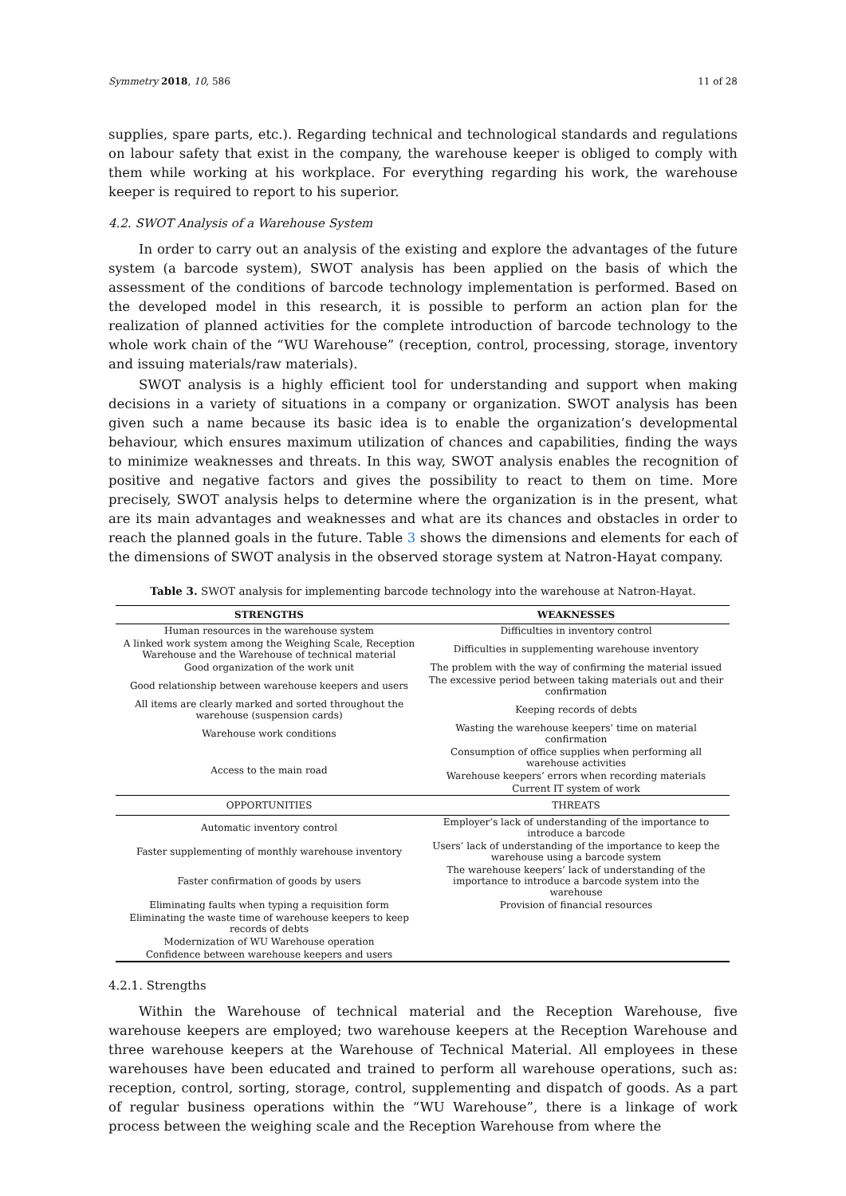Symmetry 2018, 10, 586 11 of 28
supplies, spare parts, etc.). Regarding technical and technological standards and regulations on labour safety that exist in the company, the warehouse keeper is obliged to comply with them while working at his workplace. For everything regarding his work, the warehouse keeper is required to report to his superior.
4.2. SWOT Analysis of a Warehouse System
In order to carry out an analysis of the existing and explore the advantages of the future system (a barcode system), SWOT analysis has been applied on the basis of which the assessment of the conditions of barcode technology implementation is performed. Based on the developed model in this research, it is possible to perform an action plan for the realization of planned activities for the complete introduction of barcode technology to the whole work chain of the “WU Warehouse” (reception, control, processing, storage, inventory and issuing materials/raw materials).
SWOT analysis is a highly efficient tool for understanding and support when making decisions in a variety of situations in a company or organization. SWOT analysis has been given such a name because its basic idea is to enable the organization’s developmental behaviour, which ensures maximum utilization of chances and capabilities, finding the ways to minimize weaknesses and threats. In this way, SWOT analysis enables the recognition of positive and negative factors and gives the possibility to react to them on time. More precisely, SWOT analysis helps to determine where the organization is in the present, what are its main advantages and weaknesses and what are its chances and obstacles in order to reach the planned goals in the future. Table 3 shows the dimensions and elements for each of the dimensions of SWOT analysis in the observed storage system at Natron-Hayat company.
Table 3. SWOT analysis for implementing barcode technology into the warehouse at Natron-Hayat.
| STRENGTHS | WEAKNESSES |
| --- | --- |
| Human resources in the warehouse system | Difficulties in inventory control |
| A linked work system among the Weighing Scale, Reception Warehouse and the Warehouse of technical material | Difficulties in supplementing warehouse inventory |
| Good organization of the work unit | The problem with the way of confirming the material issued |
| Good relationship between warehouse keepers and users | The excessive period between taking materials out and their confirmation |
| All items are clearly marked and sorted throughout the warehouse (suspension cards) | Keeping records of debts |
| Warehouse work conditions | Wasting the warehouse keepers’ time on material confirmation |
| Access to the main road | Consumption of office supplies when performing all warehouse activities |
| | Warehouse keepers’ errors when recording materials |
| | Current IT system of work |
| OPPORTUNITIES | THREATS |
| Automatic inventory control | Employer’s lack of understanding of the importance to introduce a barcode |
| Faster supplementing of monthly warehouse inventory | Users’ lack of understanding of the importance to keep the warehouse using a barcode system |
| Faster confirmation of goods by users | The warehouse keepers’ lack of understanding of the importance to introduce a barcode system into the warehouse |
| Eliminating faults when typing a requisition form | Provision of financial resources |
| Eliminating the waste time of warehouse keepers to keep records of debts | |
| Modernization of WU Warehouse operation | |
| Confidence between warehouse keepers and users | |
4.2.1. Strengths
Within the Warehouse of technical material and the Reception Warehouse, five warehouse keepers are employed; two warehouse keepers at the Reception Warehouse and three warehouse keepers at the Warehouse of Technical Material. All employees in these warehouses have been educated and trained to perform all warehouse operations, such as: reception, control, sorting, storage, control, supplementing and dispatch of goods. As a part of regular business operations within the “WU Warehouse”, there is a linkage of work process between the weighing scale and the Reception Warehouse from where the